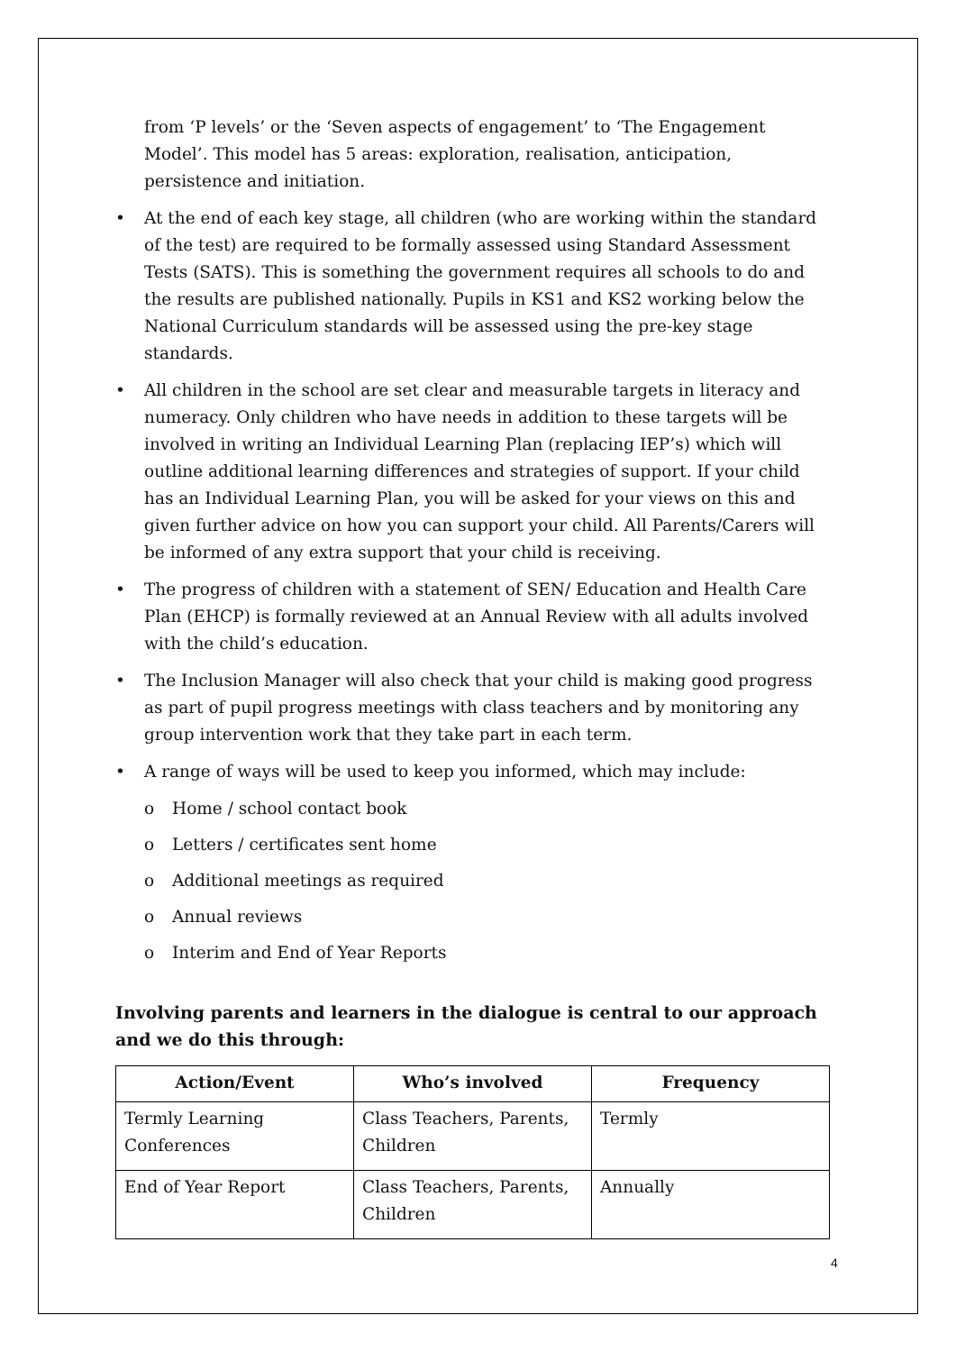from ‘P levels’ or the ‘Seven aspects of engagement’ to ‘The Engagement Model’. This model has 5 areas: exploration, realisation, anticipation, persistence and initiation.
• At the end of each key stage, all children (who are working within the standard of the test) are required to be formally assessed using Standard Assessment Tests (SATS). This is something the government requires all schools to do and the results are published nationally. Pupils in KS1 and KS2 working below the National Curriculum standards will be assessed using the pre-key stage standards.
• All children in the school are set clear and measurable targets in literacy and numeracy. Only children who have needs in addition to these targets will be involved in writing an Individual Learning Plan (replacing IEP’s) which will outline additional learning differences and strategies of support. If your child has an Individual Learning Plan, you will be asked for your views on this and given further advice on how you can support your child. All Parents/Carers will be informed of any extra support that your child is receiving.
• The progress of children with a statement of SEN/ Education and Health Care Plan (EHCP) is formally reviewed at an Annual Review with all adults involved with the child’s education.
• The Inclusion Manager will also check that your child is making good progress as part of pupil progress meetings with class teachers and by monitoring any group intervention work that they take part in each term.
• A range of ways will be used to keep you informed, which may include:
o Home / school contact book
o Letters / certificates sent home
o Additional meetings as required
o Annual reviews
o Interim and End of Year Reports
Involving parents and learners in the dialogue is central to our approach and we do this through:
| Action/Event | Who’s involved | Frequency |
| --- | --- | --- |
| Termly Learning Conferences | Class Teachers, Parents, Children | Termly |
| End of Year Report | Class Teachers, Parents, Children | Annually |
4